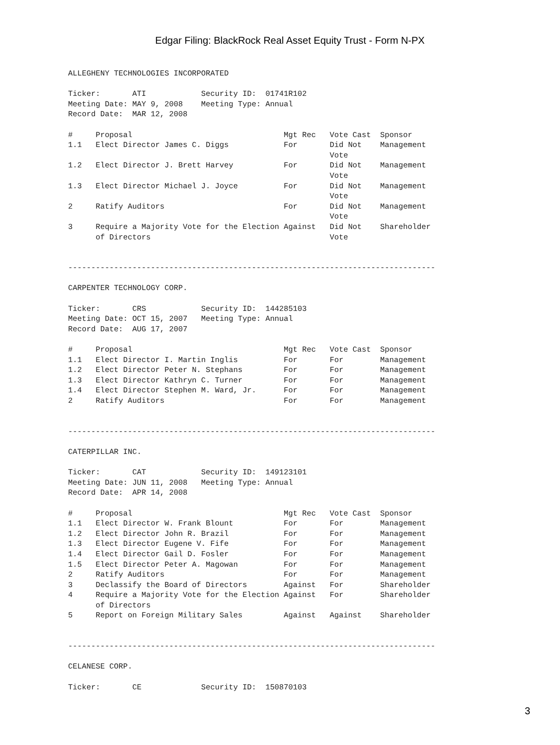Edgar Filing: BlackRock Real Asset Equity Trust - Form N-PX
ALLEGHENY TECHNOLOGIES INCORPORATED

Ticker:       ATI            Security ID:  01741R102
Meeting Date: MAY 9, 2008    Meeting Type: Annual
Record Date:  MAR 12, 2008

#     Proposal                                 Mgt Rec   Vote Cast  Sponsor
1.1   Elect Director James C. Diggs            For       Did Not    Management
                                                         Vote
1.2   Elect Director J. Brett Harvey           For       Did Not    Management
                                                         Vote
1.3   Elect Director Michael J. Joyce          For       Did Not    Management
                                                         Vote
2     Ratify Auditors                          For       Did Not    Management
                                                         Vote
3     Require a Majority Vote for the Election Against   Did Not    Shareholder
      of Directors                                       Vote


--------------------------------------------------------------------------------

CARPENTER TECHNOLOGY CORP.

Ticker:       CRS            Security ID:  144285103
Meeting Date: OCT 15, 2007   Meeting Type: Annual
Record Date:  AUG 17, 2007

#     Proposal                                 Mgt Rec   Vote Cast  Sponsor
1.1   Elect Director I. Martin Inglis          For       For        Management
1.2   Elect Director Peter N. Stephans         For       For        Management
1.3   Elect Director Kathryn C. Turner         For       For        Management
1.4   Elect Director Stephen M. Ward, Jr.      For       For        Management
2     Ratify Auditors                          For       For        Management


--------------------------------------------------------------------------------

CATERPILLAR INC.

Ticker:       CAT            Security ID:  149123101
Meeting Date: JUN 11, 2008   Meeting Type: Annual
Record Date:  APR 14, 2008

#     Proposal                                 Mgt Rec   Vote Cast  Sponsor
1.1   Elect Director W. Frank Blount           For       For        Management
1.2   Elect Director John R. Brazil            For       For        Management
1.3   Elect Director Eugene V. Fife            For       For        Management
1.4   Elect Director Gail D. Fosler            For       For        Management
1.5   Elect Director Peter A. Magowan          For       For        Management
2     Ratify Auditors                          For       For        Management
3     Declassify the Board of Directors        Against   For        Shareholder
4     Require a Majority Vote for the Election Against   For        Shareholder
      of Directors
5     Report on Foreign Military Sales         Against   Against    Shareholder


--------------------------------------------------------------------------------

CELANESE CORP.

Ticker:       CE             Security ID:  150870103
3